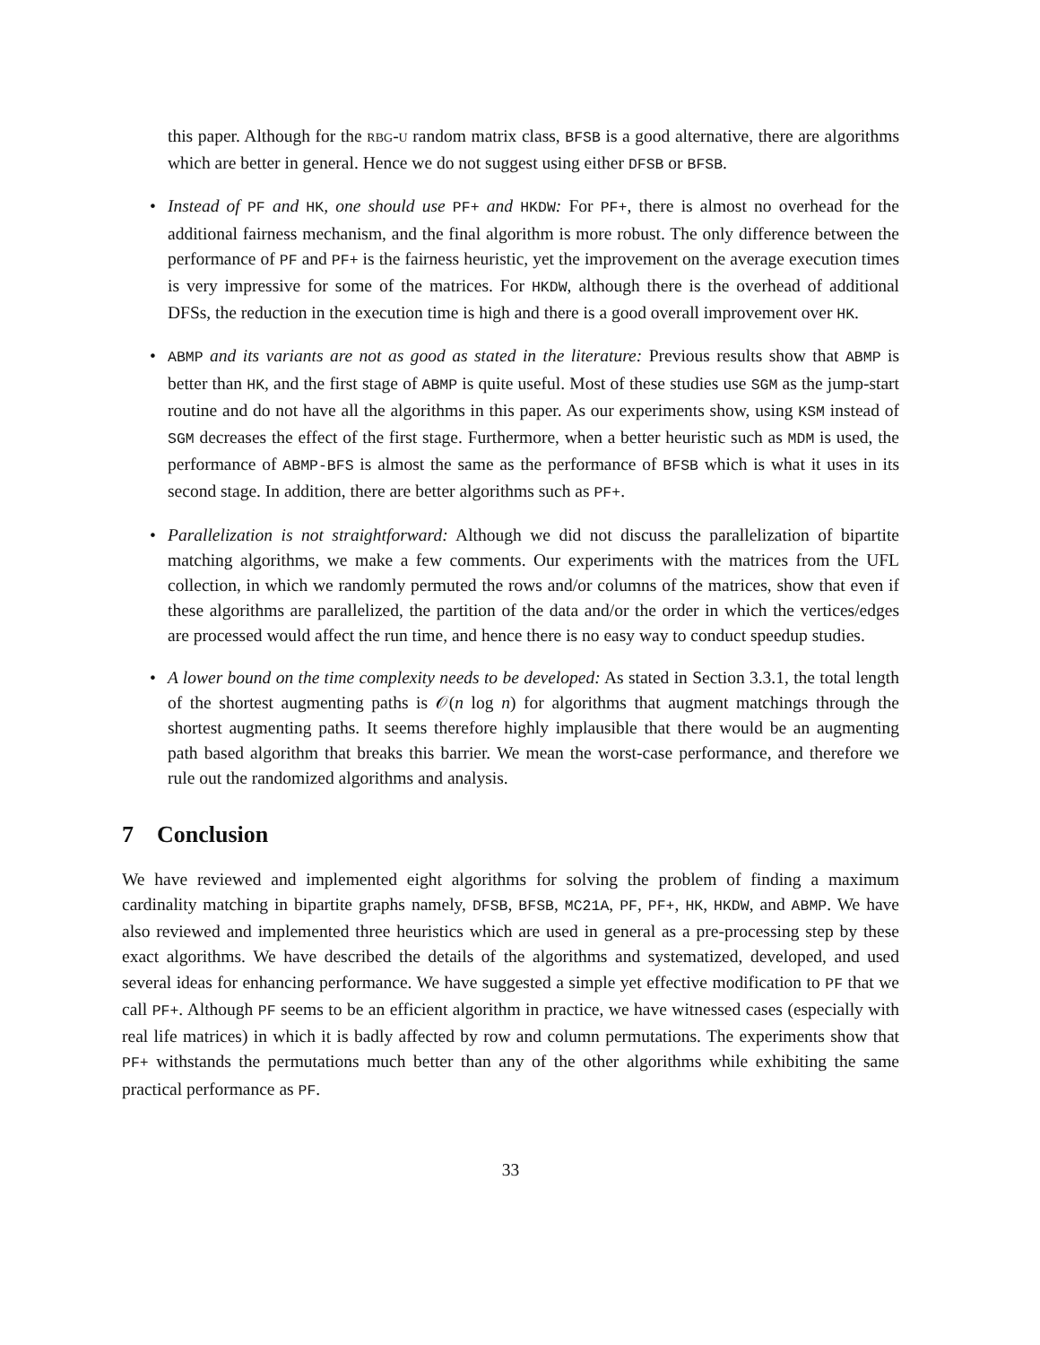this paper. Although for the rbg-u random matrix class, BFSB is a good alternative, there are algorithms which are better in general. Hence we do not suggest using either DFSB or BFSB.
• Instead of PF and HK, one should use PF+ and HKDW: For PF+, there is almost no overhead for the additional fairness mechanism, and the final algorithm is more robust. The only difference between the performance of PF and PF+ is the fairness heuristic, yet the improvement on the average execution times is very impressive for some of the matrices. For HKDW, although there is the overhead of additional DFSs, the reduction in the execution time is high and there is a good overall improvement over HK.
• ABMP and its variants are not as good as stated in the literature: Previous results show that ABMP is better than HK, and the first stage of ABMP is quite useful. Most of these studies use SGM as the jump-start routine and do not have all the algorithms in this paper. As our experiments show, using KSM instead of SGM decreases the effect of the first stage. Furthermore, when a better heuristic such as MDM is used, the performance of ABMP-BFS is almost the same as the performance of BFSB which is what it uses in its second stage. In addition, there are better algorithms such as PF+.
• Parallelization is not straightforward: Although we did not discuss the parallelization of bipartite matching algorithms, we make a few comments. Our experiments with the matrices from the UFL collection, in which we randomly permuted the rows and/or columns of the matrices, show that even if these algorithms are parallelized, the partition of the data and/or the order in which the vertices/edges are processed would affect the run time, and hence there is no easy way to conduct speedup studies.
• A lower bound on the time complexity needs to be developed: As stated in Section 3.3.1, the total length of the shortest augmenting paths is 𝒪(n log n) for algorithms that augment matchings through the shortest augmenting paths. It seems therefore highly implausible that there would be an augmenting path based algorithm that breaks this barrier. We mean the worst-case performance, and therefore we rule out the randomized algorithms and analysis.
7 Conclusion
We have reviewed and implemented eight algorithms for solving the problem of finding a maximum cardinality matching in bipartite graphs namely, DFSB, BFSB, MC21A, PF, PF+, HK, HKDW, and ABMP. We have also reviewed and implemented three heuristics which are used in general as a pre-processing step by these exact algorithms. We have described the details of the algorithms and systematized, developed, and used several ideas for enhancing performance. We have suggested a simple yet effective modification to PF that we call PF+. Although PF seems to be an efficient algorithm in practice, we have witnessed cases (especially with real life matrices) in which it is badly affected by row and column permutations. The experiments show that PF+ withstands the permutations much better than any of the other algorithms while exhibiting the same practical performance as PF.
33